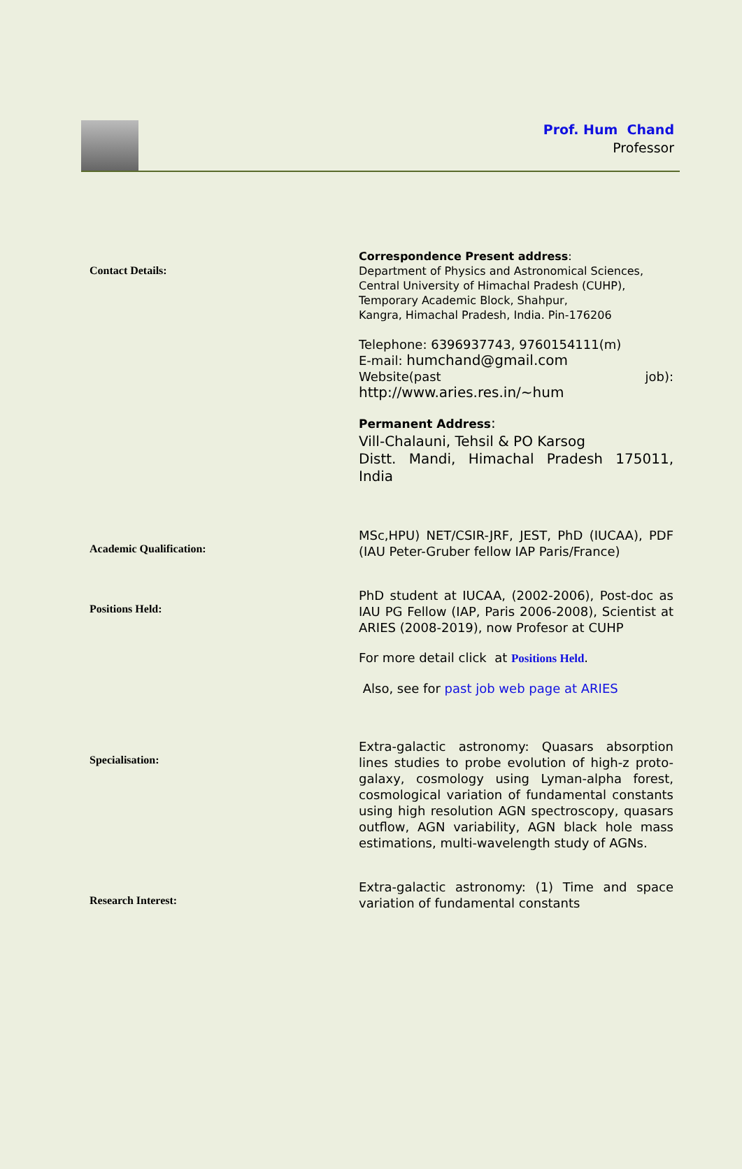Prof. Hum Chand
Professor
| Contact Details: | Correspondence Present address : Department of Physics and Astronomical Sciences, Central University of Himachal Pradesh (CUHP), Temporary Academic Block, Shahpur, Kangra, Himachal Pradesh, India. Pin-176206 Telephone: 6396937743, 9760154111(m) E-mail: humchand@gmail.com Website(past job): http://www.aries.res.in/~hum Permanent Address : Vill-Chalauni, Tehsil & PO Karsog Distt. Mandi, Himachal Pradesh 175011, India |
| Academic Qualification: | MSc,HPU) NET/CSIR-JRF, JEST, PhD (IUCAA), PDF (IAU Peter-Gruber fellow IAP Paris/France) |
| Positions Held: | PhD student at IUCAA, (2002-2006), Post-doc as IAU PG Fellow (IAP, Paris 2006-2008), Scientist at ARIES (2008-2019), now Profesor at CUHP For more detail click at Positions Held . Also, see for past job web page at ARIES |
| Specialisation: | Extra-galactic astronomy: Quasars absorption lines studies to probe evolution of high-z proto-galaxy, cosmology using Lyman-alpha forest, cosmological variation of fundamental constants using high resolution AGN spectroscopy, quasars outflow, AGN variability, AGN black hole mass estimations, multi-wavelength study of AGNs. |
| Research Interest: | Extra-galactic astronomy: (1) Time and space variation of fundamental constants |